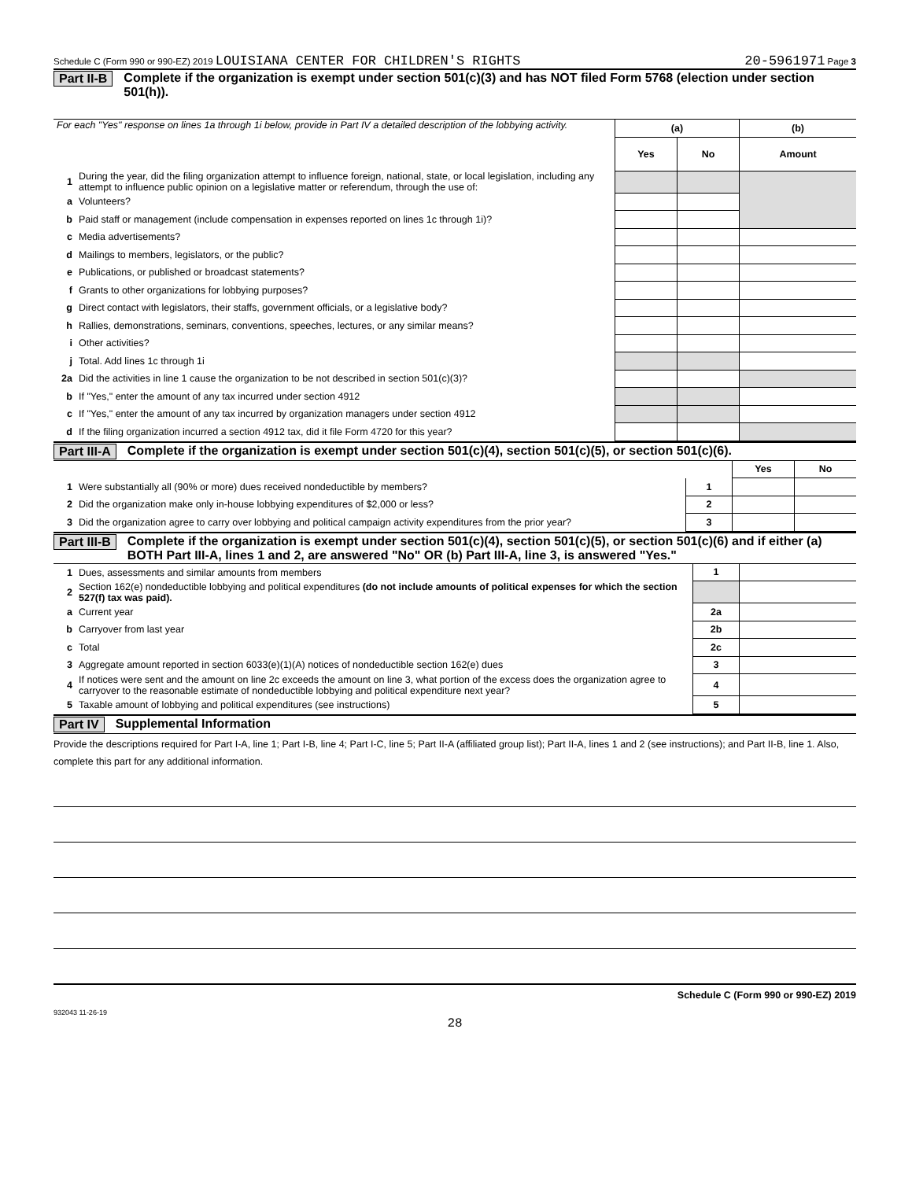Schedule C (Form 990 or 990-EZ) 2019 LOUISIANA CENTER FOR CHILDREN'S RIGHTS 20-5961971 Page 3
Part II-B Complete if the organization is exempt under section 501(c)(3) and has NOT filed Form 5768 (election under section 501(h)).
| For each "Yes" response on lines 1a through 1i below, provide in Part IV a detailed description of the lobbying activity. | | (a) | | (b) |
| | | Yes | No | Amount |
| 1 | During the year, did the filing organization attempt to influence foreign, national, state, or local legislation, including any attempt to influence public opinion on a legislative matter or referendum, through the use of: | | | |
| a | Volunteers? | | | |
| b | Paid staff or management (include compensation in expenses reported on lines 1c through 1i)? | | | |
| c | Media advertisements? | | | |
| d | Mailings to members, legislators, or the public? | | | |
| e | Publications, or published or broadcast statements? | | | |
| f | Grants to other organizations for lobbying purposes? | | | |
| g | Direct contact with legislators, their staffs, government officials, or a legislative body? | | | |
| h | Rallies, demonstrations, seminars, conventions, speeches, lectures, or any similar means? | | | |
| i | Other activities? | | | |
| j | Total. Add lines 1c through 1i | | | |
| 2a | Did the activities in line 1 cause the organization to be not described in section 501(c)(3)? | | | |
| b | If "Yes," enter the amount of any tax incurred under section 4912 | | | |
| c | If "Yes," enter the amount of any tax incurred by organization managers under section 4912 | | | |
| d | If the filing organization incurred a section 4912 tax, did it file Form 4720 for this year? | | | |
Part III-A Complete if the organization is exempt under section 501(c)(4), section 501(c)(5), or section 501(c)(6).
| | | | Yes | No |
| 1 | Were substantially all (90% or more) dues received nondeductible by members? | 1 | | |
| 2 | Did the organization make only in-house lobbying expenditures of $2,000 or less? | 2 | | |
| 3 | Did the organization agree to carry over lobbying and political campaign activity expenditures from the prior year? | 3 | | |
Part III-B Complete if the organization is exempt under section 501(c)(4), section 501(c)(5), or section 501(c)(6) and if either (a) BOTH Part III-A, lines 1 and 2, are answered "No" OR (b) Part III-A, line 3, is answered "Yes."
| 1 | Dues, assessments and similar amounts from members | 1 | |
| 2 | Section 162(e) nondeductible lobbying and political expenditures (do not include amounts of political expenses for which the section 527(f) tax was paid). | | |
| a | Current year | 2a | |
| b | Carryover from last year | 2b | |
| c | Total | 2c | |
| 3 | Aggregate amount reported in section 6033(e)(1)(A) notices of nondeductible section 162(e) dues | 3 | |
| 4 | If notices were sent and the amount on line 2c exceeds the amount on line 3, what portion of the excess does the organization agree to carryover to the reasonable estimate of nondeductible lobbying and political expenditure next year? | 4 | |
| 5 | Taxable amount of lobbying and political expenditures (see instructions) | 5 | |
Part IV Supplemental Information
Provide the descriptions required for Part I-A, line 1; Part I-B, line 4; Part I-C, line 5; Part II-A (affiliated group list); Part II-A, lines 1 and 2 (see instructions); and Part II-B, line 1. Also, complete this part for any additional information.
Schedule C (Form 990 or 990-EZ) 2019
932043 11-26-19
28